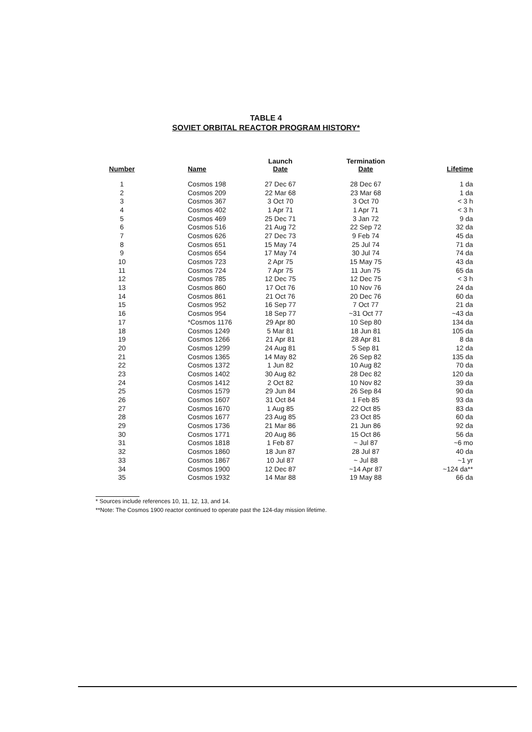TABLE 4
SOVIET ORBITAL REACTOR PROGRAM HISTORY*
| Number | Name | Launch Date | Termination Date | Lifetime |
| --- | --- | --- | --- | --- |
| 1 | Cosmos 198 | 27 Dec 67 | 28 Dec 67 | 1 da |
| 2 | Cosmos 209 | 22 Mar 68 | 23 Mar 68 | 1 da |
| 3 | Cosmos 367 | 3 Oct 70 | 3 Oct 70 | < 3 h |
| 4 | Cosmos 402 | 1 Apr 71 | 1 Apr 71 | < 3 h |
| 5 | Cosmos 469 | 25 Dec 71 | 3 Jan 72 | 9 da |
| 6 | Cosmos 516 | 21 Aug 72 | 22 Sep 72 | 32 da |
| 7 | Cosmos 626 | 27 Dec 73 | 9 Feb 74 | 45 da |
| 8 | Cosmos 651 | 15 May 74 | 25 Jul 74 | 71 da |
| 9 | Cosmos 654 | 17 May 74 | 30 Jul 74 | 74 da |
| 10 | Cosmos 723 | 2 Apr 75 | 15 May 75 | 43 da |
| 11 | Cosmos 724 | 7 Apr 75 | 11 Jun 75 | 65 da |
| 12 | Cosmos 785 | 12 Dec 75 | 12 Dec 75 | < 3 h |
| 13 | Cosmos 860 | 17 Oct 76 | 10 Nov 76 | 24 da |
| 14 | Cosmos 861 | 21 Oct 76 | 20 Dec 76 | 60 da |
| 15 | Cosmos 952 | 16 Sep 77 | 7 Oct 77 | 21 da |
| 16 | Cosmos 954 | 18 Sep 77 | ~31 Oct 77 | ~43 da |
| 17 | *Cosmos 1176 | 29 Apr 80 | 10 Sep 80 | 134 da |
| 18 | Cosmos 1249 | 5 Mar 81 | 18 Jun 81 | 105 da |
| 19 | Cosmos 1266 | 21 Apr 81 | 28 Apr 81 | 8 da |
| 20 | Cosmos 1299 | 24 Aug 81 | 5 Sep 81 | 12 da |
| 21 | Cosmos 1365 | 14 May 82 | 26 Sep 82 | 135 da |
| 22 | Cosmos 1372 | 1 Jun 82 | 10 Aug 82 | 70 da |
| 23 | Cosmos 1402 | 30 Aug 82 | 28 Dec 82 | 120 da |
| 24 | Cosmos 1412 | 2 Oct 82 | 10 Nov 82 | 39 da |
| 25 | Cosmos 1579 | 29 Jun 84 | 26 Sep 84 | 90 da |
| 26 | Cosmos 1607 | 31 Oct 84 | 1 Feb 85 | 93 da |
| 27 | Cosmos 1670 | 1 Aug 85 | 22 Oct 85 | 83 da |
| 28 | Cosmos 1677 | 23 Aug 85 | 23 Oct 85 | 60 da |
| 29 | Cosmos 1736 | 21 Mar 86 | 21 Jun 86 | 92 da |
| 30 | Cosmos 1771 | 20 Aug 86 | 15 Oct 86 | 56 da |
| 31 | Cosmos 1818 | 1 Feb 87 | ~ Jul 87 | ~6 mo |
| 32 | Cosmos 1860 | 18 Jun 87 | 28 Jul 87 | 40 da |
| 33 | Cosmos 1867 | 10 Jul 87 | ~ Jul 88 | ~1 yr |
| 34 | Cosmos 1900 | 12 Dec 87 | ~14 Apr 87 | ~124 da** |
| 35 | Cosmos 1932 | 14 Mar 88 | 19 May 88 | 66 da |
* Sources include references 10, 11, 12, 13, and 14.
**Note: The Cosmos 1900 reactor continued to operate past the 124-day mission lifetime.